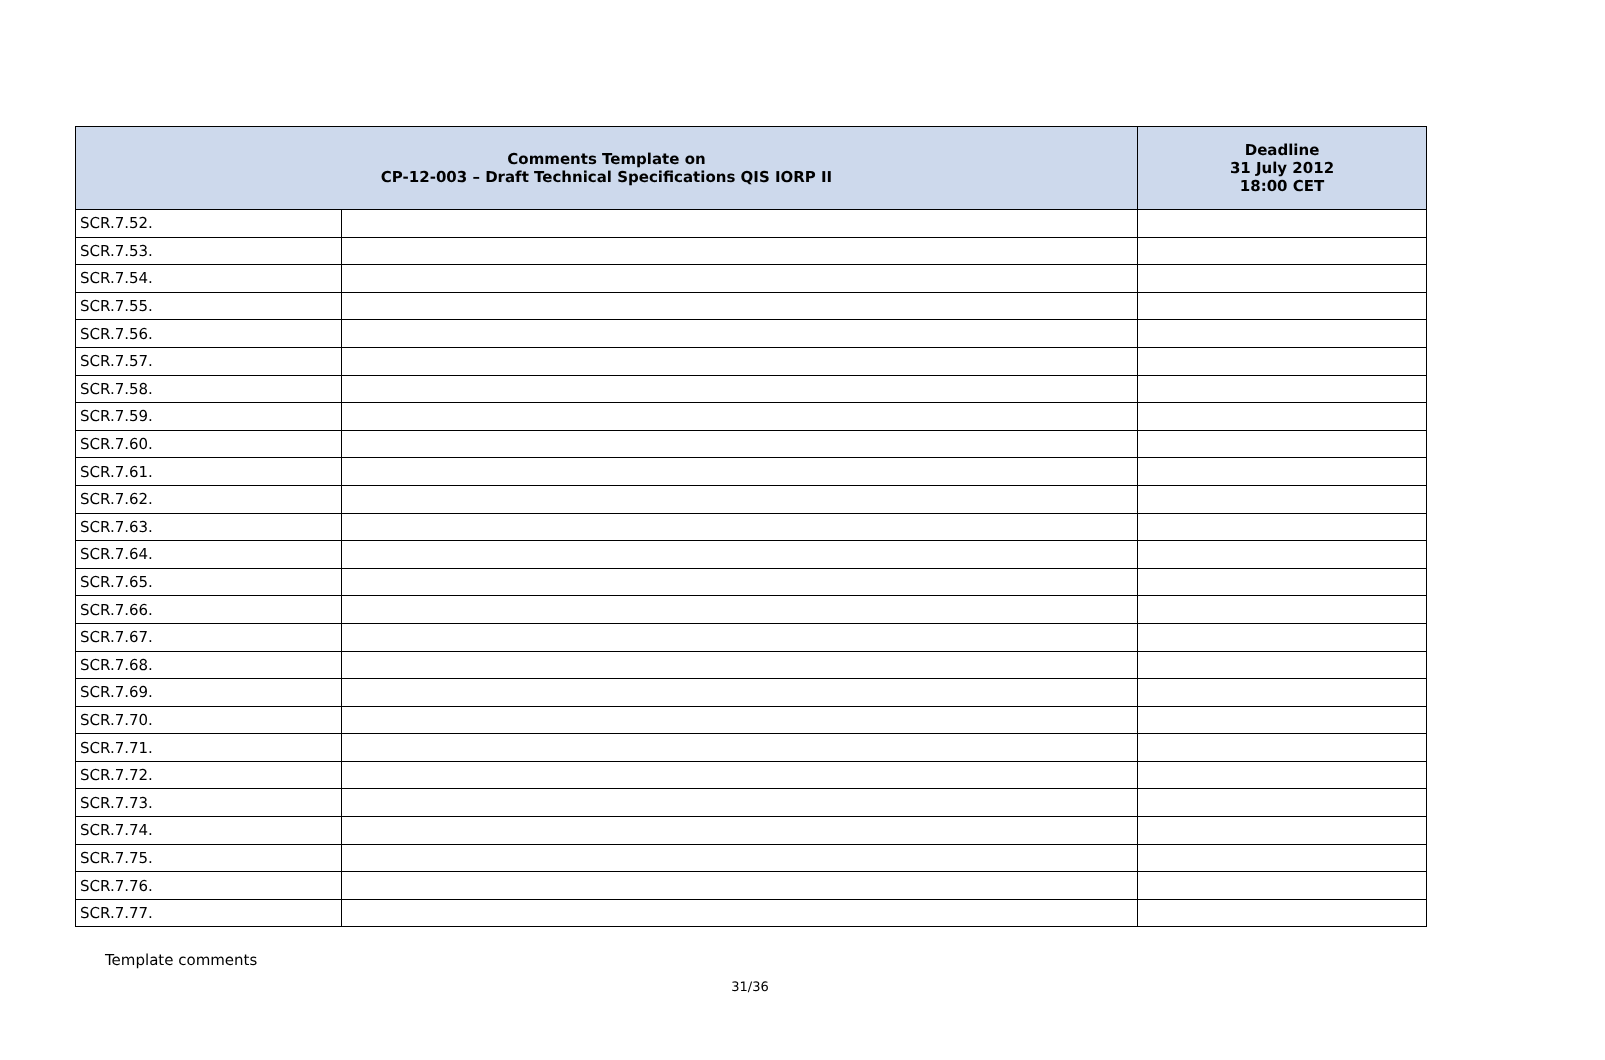| Comments Template on CP-12-003 – Draft Technical Specifications QIS IORP II | | Deadline 31 July 2012 18:00 CET |
| --- | --- | --- |
| SCR.7.52. | | |
| SCR.7.53. | | |
| SCR.7.54. | | |
| SCR.7.55. | | |
| SCR.7.56. | | |
| SCR.7.57. | | |
| SCR.7.58. | | |
| SCR.7.59. | | |
| SCR.7.60. | | |
| SCR.7.61. | | |
| SCR.7.62. | | |
| SCR.7.63. | | |
| SCR.7.64. | | |
| SCR.7.65. | | |
| SCR.7.66. | | |
| SCR.7.67. | | |
| SCR.7.68. | | |
| SCR.7.69. | | |
| SCR.7.70. | | |
| SCR.7.71. | | |
| SCR.7.72. | | |
| SCR.7.73. | | |
| SCR.7.74. | | |
| SCR.7.75. | | |
| SCR.7.76. | | |
| SCR.7.77. | | |
Template comments
31/36